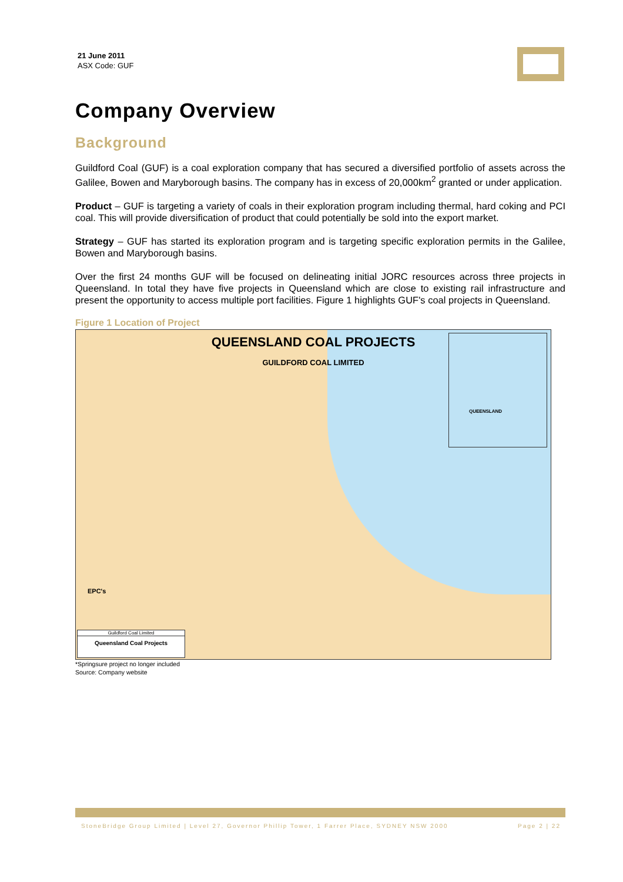21 June 2011
ASX Code: GUF
Company Overview
Background
Guildford Coal (GUF) is a coal exploration company that has secured a diversified portfolio of assets across the Galilee, Bowen and Maryborough basins. The company has in excess of 20,000km<sup>2</sup> granted or under application.
Product – GUF is targeting a variety of coals in their exploration program including thermal, hard coking and PCI coal. This will provide diversification of product that could potentially be sold into the export market.
Strategy – GUF has started its exploration program and is targeting specific exploration permits in the Galilee, Bowen and Maryborough basins.
Over the first 24 months GUF will be focused on delineating initial JORC resources across three projects in Queensland. In total they have five projects in Queensland which are close to existing rail infrastructure and present the opportunity to access multiple port facilities. Figure 1 highlights GUF's coal projects in Queensland.
Figure 1 Location of Project
QUEENSLAND COAL PROJECTS
GUILDFORD COAL LIMITED
QUEENSLAND
EPC's
Guildford Coal Limited
Queensland Coal Projects
*Springsure project no longer included
Source: Company website
StoneBridge Group Limited | Level 27, Governor Phillip Tower, 1 Farrer Place, SYDNEY NSW 2000 Page 2 | 22